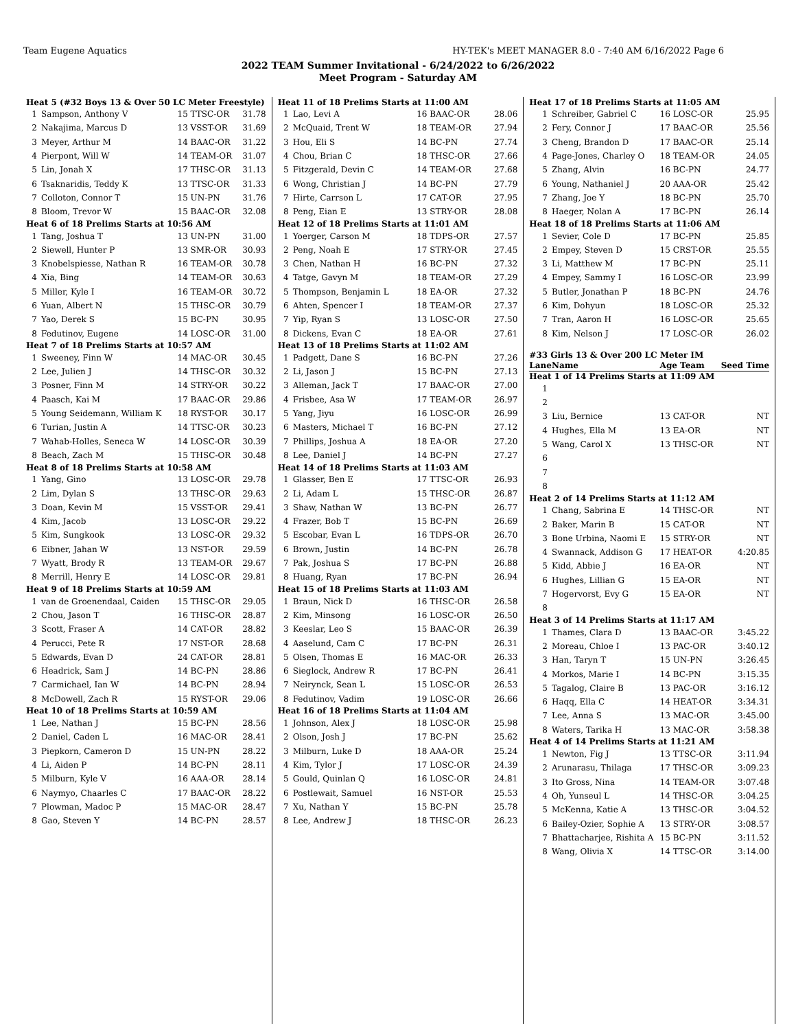Team Eugene Aquatics HY-TEK's MEET MANAGER 8.0 - 7:40 AM 6/16/2022 Page 6
2022 TEAM Summer Invitational - 6/24/2022 to 6/26/2022
Meet Program - Saturday AM
| Heat 5 (#32 Boys 13 & Over 50 LC Meter Freestyle) | | | |
| 1 | Sampson, Anthony V | 15 TTSC-OR | 31.78 |
| 2 | Nakajima, Marcus D | 13 VSST-OR | 31.69 |
| 3 | Meyer, Arthur M | 14 BAAC-OR | 31.22 |
| 4 | Pierpont, Will W | 14 TEAM-OR | 31.07 |
| 5 | Lin, Jonah X | 17 THSC-OR | 31.13 |
| 6 | Tsaknaridis, Teddy K | 13 TTSC-OR | 31.33 |
| 7 | Colloton, Connor T | 15 UN-PN | 31.76 |
| 8 | Bloom, Trevor W | 15 BAAC-OR | 32.08 |
| Heat 6 of 18 Prelims Starts at 10:56 AM | | | |
| 1 | Tang, Joshua T | 13 UN-PN | 31.00 |
| 2 | Siewell, Hunter P | 13 SMR-OR | 30.93 |
| 3 | Knobelspiesse, Nathan R | 16 TEAM-OR | 30.78 |
| 4 | Xia, Bing | 14 TEAM-OR | 30.63 |
| 5 | Miller, Kyle I | 16 TEAM-OR | 30.72 |
| 6 | Yuan, Albert N | 15 THSC-OR | 30.79 |
| 7 | Yao, Derek S | 15 BC-PN | 30.95 |
| 8 | Fedutinov, Eugene | 14 LOSC-OR | 31.00 |
| Heat 7 of 18 Prelims Starts at 10:57 AM | | | |
| 1 | Sweeney, Finn W | 14 MAC-OR | 30.45 |
| 2 | Lee, Julien J | 14 THSC-OR | 30.32 |
| 3 | Posner, Finn M | 14 STRY-OR | 30.22 |
| 4 | Paasch, Kai M | 17 BAAC-OR | 29.86 |
| 5 | Young Seidemann, William K | 18 RYST-OR | 30.17 |
| 6 | Turian, Justin A | 14 TTSC-OR | 30.23 |
| 7 | Wahab-Holles, Seneca W | 14 LOSC-OR | 30.39 |
| 8 | Beach, Zach M | 15 THSC-OR | 30.48 |
| Heat 8 of 18 Prelims Starts at 10:58 AM | | | |
| 1 | Yang, Gino | 13 LOSC-OR | 29.78 |
| 2 | Lim, Dylan S | 13 THSC-OR | 29.63 |
| 3 | Doan, Kevin M | 15 VSST-OR | 29.41 |
| 4 | Kim, Jacob | 13 LOSC-OR | 29.22 |
| 5 | Kim, Sungkook | 13 LOSC-OR | 29.32 |
| 6 | Eibner, Jahan W | 13 NST-OR | 29.59 |
| 7 | Wyatt, Brody R | 13 TEAM-OR | 29.67 |
| 8 | Merrill, Henry E | 14 LOSC-OR | 29.81 |
| Heat 9 of 18 Prelims Starts at 10:59 AM | | | |
| 1 | van de Groenendaal, Caiden | 15 THSC-OR | 29.05 |
| 2 | Chou, Jason T | 16 THSC-OR | 28.87 |
| 3 | Scott, Fraser A | 14 CAT-OR | 28.82 |
| 4 | Perucci, Pete R | 17 NST-OR | 28.68 |
| 5 | Edwards, Evan D | 24 CAT-OR | 28.81 |
| 6 | Headrick, Sam J | 14 BC-PN | 28.86 |
| 7 | Carmichael, Ian W | 14 BC-PN | 28.94 |
| 8 | McDowell, Zach R | 15 RYST-OR | 29.06 |
| Heat 10 of 18 Prelims Starts at 10:59 AM | | | |
| 1 | Lee, Nathan J | 15 BC-PN | 28.56 |
| 2 | Daniel, Caden L | 16 MAC-OR | 28.41 |
| 3 | Piepkorn, Cameron D | 15 UN-PN | 28.22 |
| 4 | Li, Aiden P | 14 BC-PN | 28.11 |
| 5 | Milburn, Kyle V | 16 AAA-OR | 28.14 |
| 6 | Naymyo, Chaarles C | 17 BAAC-OR | 28.22 |
| 7 | Plowman, Madoc P | 15 MAC-OR | 28.47 |
| 8 | Gao, Steven Y | 14 BC-PN | 28.57 |
| Heat 11 of 18 Prelims Starts at 11:00 AM | | | |
| 1 | Lao, Levi A | 16 BAAC-OR | 28.06 |
| 2 | McQuaid, Trent W | 18 TEAM-OR | 27.94 |
| 3 | Hou, Eli S | 14 BC-PN | 27.74 |
| 4 | Chou, Brian C | 18 THSC-OR | 27.66 |
| 5 | Fitzgerald, Devin C | 14 TEAM-OR | 27.68 |
| 6 | Wong, Christian J | 14 BC-PN | 27.79 |
| 7 | Hirte, Carrson L | 17 CAT-OR | 27.95 |
| 8 | Peng, Eian E | 13 STRY-OR | 28.08 |
| Heat 12 of 18 Prelims Starts at 11:01 AM | | | |
| 1 | Yoerger, Carson M | 18 TDPS-OR | 27.57 |
| 2 | Peng, Noah E | 17 STRY-OR | 27.45 |
| 3 | Chen, Nathan H | 16 BC-PN | 27.32 |
| 4 | Tatge, Gavyn M | 18 TEAM-OR | 27.29 |
| 5 | Thompson, Benjamin L | 18 EA-OR | 27.32 |
| 6 | Ahten, Spencer I | 18 TEAM-OR | 27.37 |
| 7 | Yip, Ryan S | 13 LOSC-OR | 27.50 |
| 8 | Dickens, Evan C | 18 EA-OR | 27.61 |
| Heat 13 of 18 Prelims Starts at 11:02 AM | | | |
| 1 | Padgett, Dane S | 16 BC-PN | 27.26 |
| 2 | Li, Jason J | 15 BC-PN | 27.13 |
| 3 | Alleman, Jack T | 17 BAAC-OR | 27.00 |
| 4 | Frisbee, Asa W | 17 TEAM-OR | 26.97 |
| 5 | Yang, Jiyu | 16 LOSC-OR | 26.99 |
| 6 | Masters, Michael T | 16 BC-PN | 27.12 |
| 7 | Phillips, Joshua A | 18 EA-OR | 27.20 |
| 8 | Lee, Daniel J | 14 BC-PN | 27.27 |
| Heat 14 of 18 Prelims Starts at 11:03 AM | | | |
| 1 | Glasser, Ben E | 17 TTSC-OR | 26.93 |
| 2 | Li, Adam L | 15 THSC-OR | 26.87 |
| 3 | Shaw, Nathan W | 13 BC-PN | 26.77 |
| 4 | Frazer, Bob T | 15 BC-PN | 26.69 |
| 5 | Escobar, Evan L | 16 TDPS-OR | 26.70 |
| 6 | Brown, Justin | 14 BC-PN | 26.78 |
| 7 | Pak, Joshua S | 17 BC-PN | 26.88 |
| 8 | Huang, Ryan | 17 BC-PN | 26.94 |
| Heat 15 of 18 Prelims Starts at 11:03 AM | | | |
| 1 | Braun, Nick D | 16 THSC-OR | 26.58 |
| 2 | Kim, Minsong | 16 LOSC-OR | 26.50 |
| 3 | Keeslar, Leo S | 15 BAAC-OR | 26.39 |
| 4 | Aaselund, Cam C | 17 BC-PN | 26.31 |
| 5 | Olsen, Thomas E | 16 MAC-OR | 26.33 |
| 6 | Sieglock, Andrew R | 17 BC-PN | 26.41 |
| 7 | Neirynck, Sean L | 15 LOSC-OR | 26.53 |
| 8 | Fedutinov, Vadim | 19 LOSC-OR | 26.66 |
| Heat 16 of 18 Prelims Starts at 11:04 AM | | | |
| 1 | Johnson, Alex J | 18 LOSC-OR | 25.98 |
| 2 | Olson, Josh J | 17 BC-PN | 25.62 |
| 3 | Milburn, Luke D | 18 AAA-OR | 25.24 |
| 4 | Kim, Tylor J | 17 LOSC-OR | 24.39 |
| 5 | Gould, Quinlan Q | 16 LOSC-OR | 24.81 |
| 6 | Postlewait, Samuel | 16 NST-OR | 25.53 |
| 7 | Xu, Nathan Y | 15 BC-PN | 25.78 |
| 8 | Lee, Andrew J | 18 THSC-OR | 26.23 |
| Heat 17 of 18 Prelims Starts at 11:05 AM | | | |
| 1 | Schreiber, Gabriel C | 16 LOSC-OR | 25.95 |
| 2 | Fery, Connor J | 17 BAAC-OR | 25.56 |
| 3 | Cheng, Brandon D | 17 BAAC-OR | 25.14 |
| 4 | Page-Jones, Charley O | 18 TEAM-OR | 24.05 |
| 5 | Zhang, Alvin | 16 BC-PN | 24.77 |
| 6 | Young, Nathaniel J | 20 AAA-OR | 25.42 |
| 7 | Zhang, Joe Y | 18 BC-PN | 25.70 |
| 8 | Haeger, Nolan A | 17 BC-PN | 26.14 |
| Heat 18 of 18 Prelims Starts at 11:06 AM | | | |
| 1 | Sevier, Cole D | 17 BC-PN | 25.85 |
| 2 | Empey, Steven D | 15 CRST-OR | 25.55 |
| 3 | Li, Matthew M | 17 BC-PN | 25.11 |
| 4 | Empey, Sammy I | 16 LOSC-OR | 23.99 |
| 5 | Butler, Jonathan P | 18 BC-PN | 24.76 |
| 6 | Kim, Dohyun | 18 LOSC-OR | 25.32 |
| 7 | Tran, Aaron H | 16 LOSC-OR | 25.65 |
| 8 | Kim, Nelson J | 17 LOSC-OR | 26.02 |
| #33 Girls 13 & Over 200 LC Meter IM | | | |
| Lane | Name | Age Team | Seed Time |
| Heat 1 of 14 Prelims Starts at 11:09 AM | | | |
| 1 | | | |
| 2 | | | |
| 3 | Liu, Bernice | 13 CAT-OR | NT |
| 4 | Hughes, Ella M | 13 EA-OR | NT |
| 5 | Wang, Carol X | 13 THSC-OR | NT |
| 6 | | | |
| 7 | | | |
| 8 | | | |
| Heat 2 of 14 Prelims Starts at 11:12 AM | | | |
| 1 | Chang, Sabrina E | 14 THSC-OR | NT |
| 2 | Baker, Marin B | 15 CAT-OR | NT |
| 3 | Bone Urbina, Naomi E | 15 STRY-OR | NT |
| 4 | Swannack, Addison G | 17 HEAT-OR | 4:20.85 |
| 5 | Kidd, Abbie J | 16 EA-OR | NT |
| 6 | Hughes, Lillian G | 15 EA-OR | NT |
| 7 | Hogervorst, Evy G | 15 EA-OR | NT |
| 8 | | | |
| Heat 3 of 14 Prelims Starts at 11:17 AM | | | |
| 1 | Thames, Clara D | 13 BAAC-OR | 3:45.22 |
| 2 | Moreau, Chloe I | 13 PAC-OR | 3:40.12 |
| 3 | Han, Taryn T | 15 UN-PN | 3:26.45 |
| 4 | Morkos, Marie I | 14 BC-PN | 3:15.35 |
| 5 | Tagalog, Claire B | 13 PAC-OR | 3:16.12 |
| 6 | Haqq, Ella C | 14 HEAT-OR | 3:34.31 |
| 7 | Lee, Anna S | 13 MAC-OR | 3:45.00 |
| 8 | Waters, Tarika H | 13 MAC-OR | 3:58.38 |
| Heat 4 of 14 Prelims Starts at 11:21 AM | | | |
| 1 | Newton, Fig J | 13 TTSC-OR | 3:11.94 |
| 2 | Arunarasu, Thilaga | 17 THSC-OR | 3:09.23 |
| 3 | Ito Gross, Nina | 14 TEAM-OR | 3:07.48 |
| 4 | Oh, Yunseul L | 14 THSC-OR | 3:04.25 |
| 5 | McKenna, Katie A | 13 THSC-OR | 3:04.52 |
| 6 | Bailey-Ozier, Sophie A | 13 STRY-OR | 3:08.57 |
| 7 | Bhattacharjee, Rishita A | 15 BC-PN | 3:11.52 |
| 8 | Wang, Olivia X | 14 TTSC-OR | 3:14.00 |